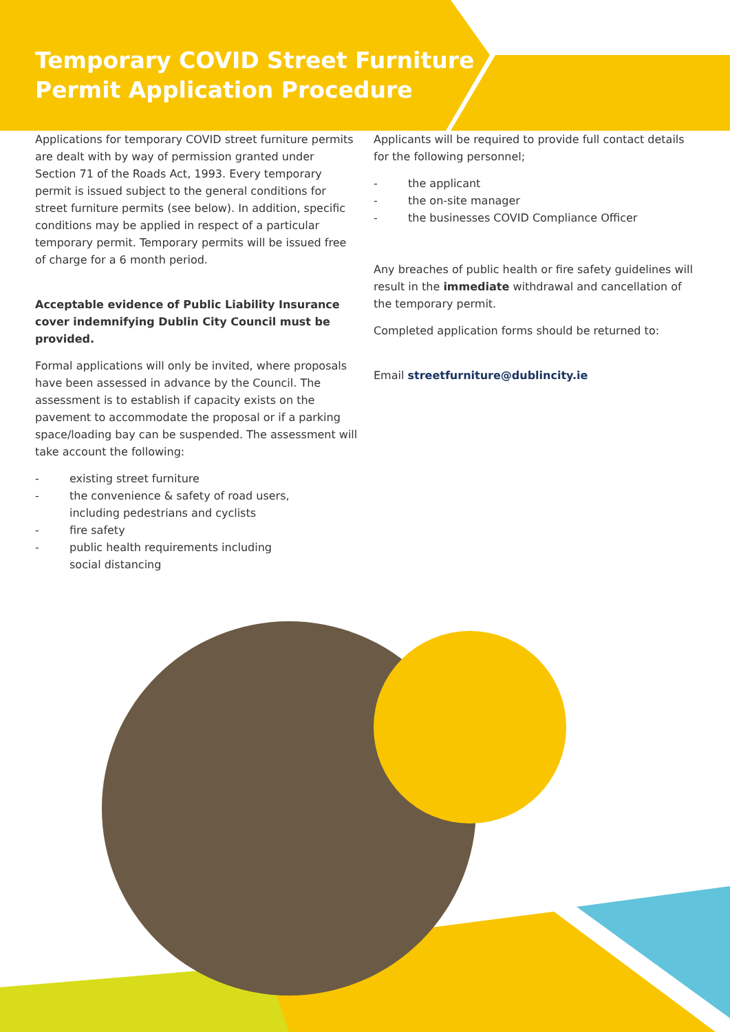Temporary COVID Street Furniture
Permit Application Procedure
Applications for temporary COVID street furniture permits are dealt with by way of permission granted under Section 71 of the Roads Act, 1993. Every temporary permit is issued subject to the general conditions for street furniture permits (see below). In addition, specific conditions may be applied in respect of a particular temporary permit. Temporary permits will be issued free of charge for a 6 month period.
Acceptable evidence of Public Liability Insurance cover indemnifying Dublin City Council must be provided.
Formal applications will only be invited, where proposals have been assessed in advance by the Council. The assessment is to establish if capacity exists on the pavement to accommodate the proposal or if a parking space/loading bay can be suspended. The assessment will take account the following:
- existing street furniture
- the convenience & safety of road users,
including pedestrians and cyclists
- fire safety
- public health requirements including
social distancing
Applicants will be required to provide full contact details for the following personnel;
- the applicant
- the on-site manager
- the businesses COVID Compliance Officer
Any breaches of public health or fire safety guidelines will result in the immediate withdrawal and cancellation of the temporary permit.
Completed application forms should be returned to:
Email streetfurniture@dublincity.ie